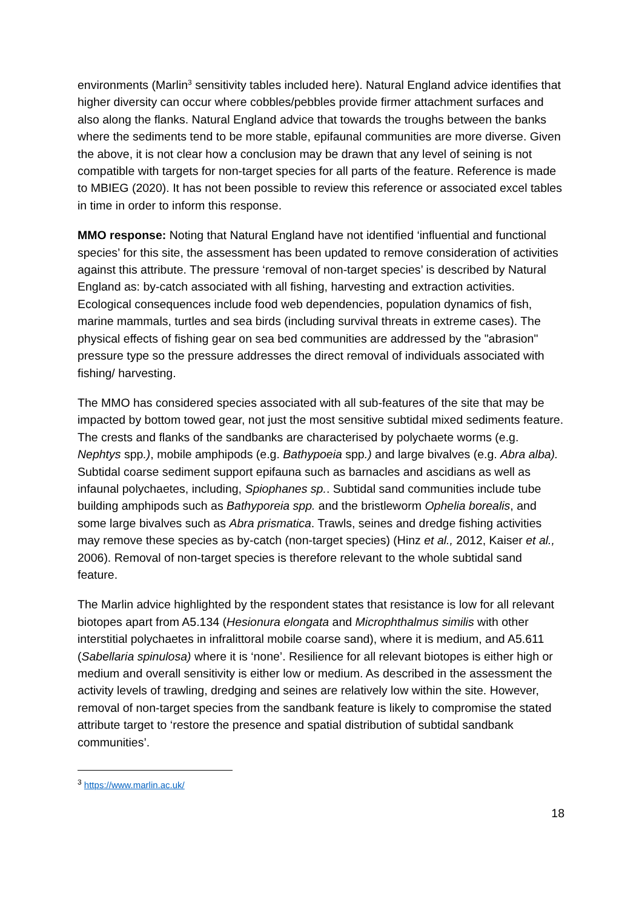environments (Marlin<sup>3</sup> sensitivity tables included here). Natural England advice identifies that higher diversity can occur where cobbles/pebbles provide firmer attachment surfaces and also along the flanks. Natural England advice that towards the troughs between the banks where the sediments tend to be more stable, epifaunal communities are more diverse. Given the above, it is not clear how a conclusion may be drawn that any level of seining is not compatible with targets for non-target species for all parts of the feature. Reference is made to MBIEG (2020). It has not been possible to review this reference or associated excel tables in time in order to inform this response.
MMO response: Noting that Natural England have not identified ‘influential and functional species’ for this site, the assessment has been updated to remove consideration of activities against this attribute. The pressure ‘removal of non-target species’ is described by Natural England as: by-catch associated with all fishing, harvesting and extraction activities. Ecological consequences include food web dependencies, population dynamics of fish, marine mammals, turtles and sea birds (including survival threats in extreme cases). The physical effects of fishing gear on sea bed communities are addressed by the "abrasion" pressure type so the pressure addresses the direct removal of individuals associated with fishing/ harvesting.
The MMO has considered species associated with all sub-features of the site that may be impacted by bottom towed gear, not just the most sensitive subtidal mixed sediments feature. The crests and flanks of the sandbanks are characterised by polychaete worms (e.g. Nephtys spp.), mobile amphipods (e.g. Bathypoeia spp.) and large bivalves (e.g. Abra alba). Subtidal coarse sediment support epifauna such as barnacles and ascidians as well as infaunal polychaetes, including, Spiophanes sp.. Subtidal sand communities include tube building amphipods such as Bathyporeia spp. and the bristleworm Ophelia borealis, and some large bivalves such as Abra prismatica. Trawls, seines and dredge fishing activities may remove these species as by-catch (non-target species) (Hinz et al., 2012, Kaiser et al., 2006). Removal of non-target species is therefore relevant to the whole subtidal sand feature.
The Marlin advice highlighted by the respondent states that resistance is low for all relevant biotopes apart from A5.134 (Hesionura elongata and Microphthalmus similis with other interstitial polychaetes in infralittoral mobile coarse sand), where it is medium, and A5.611 (Sabellaria spinulosa) where it is ‘none’. Resilience for all relevant biotopes is either high or medium and overall sensitivity is either low or medium. As described in the assessment the activity levels of trawling, dredging and seines are relatively low within the site. However, removal of non-target species from the sandbank feature is likely to compromise the stated attribute target to ‘restore the presence and spatial distribution of subtidal sandbank communities’.
<sup>3</sup> https://www.marlin.ac.uk/
18